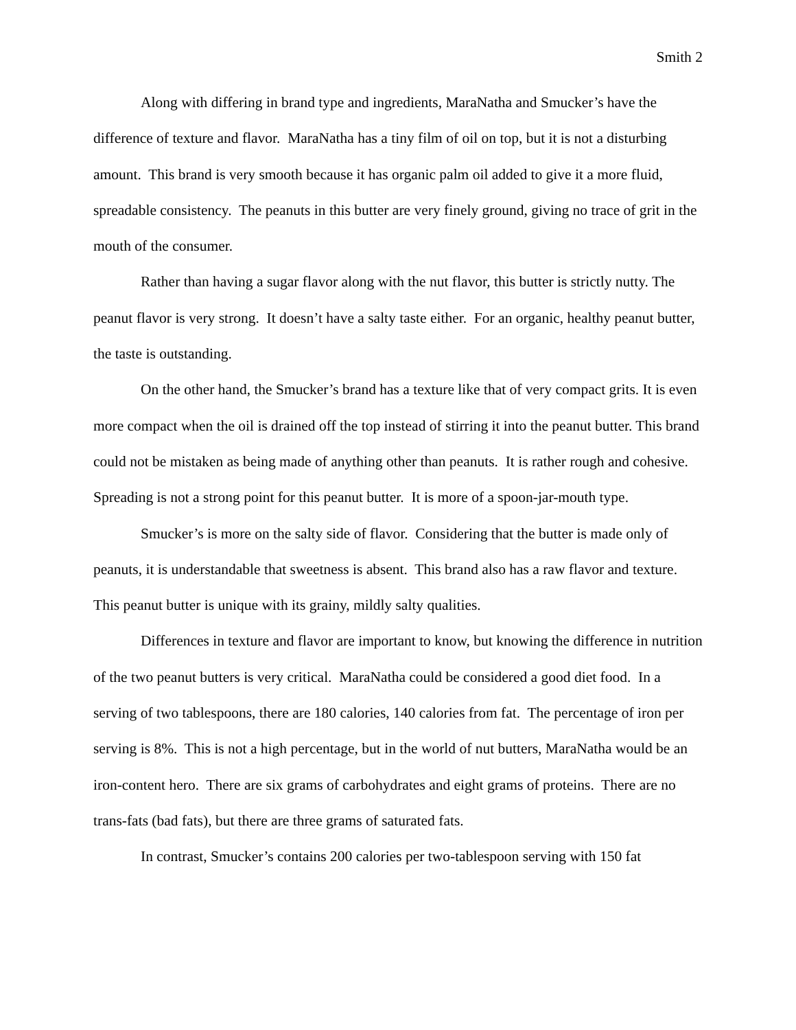Smith 2
Along with differing in brand type and ingredients, MaraNatha and Smucker’s have the difference of texture and flavor. MaraNatha has a tiny film of oil on top, but it is not a disturbing amount. This brand is very smooth because it has organic palm oil added to give it a more fluid, spreadable consistency. The peanuts in this butter are very finely ground, giving no trace of grit in the mouth of the consumer.
Rather than having a sugar flavor along with the nut flavor, this butter is strictly nutty. The peanut flavor is very strong. It doesn’t have a salty taste either. For an organic, healthy peanut butter, the taste is outstanding.
On the other hand, the Smucker’s brand has a texture like that of very compact grits. It is even more compact when the oil is drained off the top instead of stirring it into the peanut butter. This brand could not be mistaken as being made of anything other than peanuts. It is rather rough and cohesive. Spreading is not a strong point for this peanut butter. It is more of a spoon-jar-mouth type.
Smucker’s is more on the salty side of flavor. Considering that the butter is made only of peanuts, it is understandable that sweetness is absent. This brand also has a raw flavor and texture. This peanut butter is unique with its grainy, mildly salty qualities.
Differences in texture and flavor are important to know, but knowing the difference in nutrition of the two peanut butters is very critical. MaraNatha could be considered a good diet food. In a serving of two tablespoons, there are 180 calories, 140 calories from fat. The percentage of iron per serving is 8%. This is not a high percentage, but in the world of nut butters, MaraNatha would be an iron-content hero. There are six grams of carbohydrates and eight grams of proteins. There are no trans-fats (bad fats), but there are three grams of saturated fats.
In contrast, Smucker’s contains 200 calories per two-tablespoon serving with 150 fat